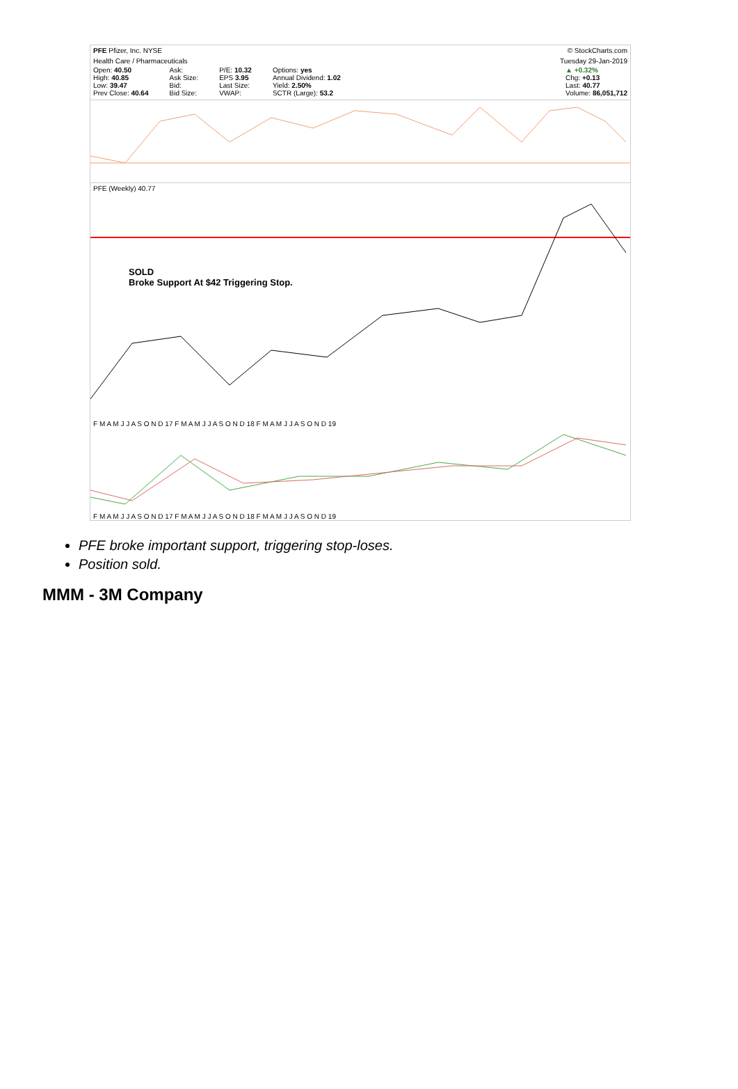PFE Pfizer, Inc. NYSE © StockCharts.com
Health Care / Pharmaceuticals Tuesday 29-Jan-2019
Open: 40.50
High: 40.85
Low: 39.47
Prev Close: 40.64
Ask:
Ask Size:
Bid:
Bid Size:
P/E: 10.32
EPS 3.95
Last Size:
VWAP:
Options: yes
Annual Dividend: 1.02
Yield: 2.50%
SCTR (Large): 53.2
▲ +0.32%
Chg: +0.13
Last: 40.77
Volume: 86,051,712
PFE (Weekly) 40.77
SOLD
Broke Support At $42 Triggering Stop.
F M A M J J A S O N D 17 F M A M J J A S O N D 18 F M A M J J A S O N D 19
F M A M J J A S O N D 17 F M A M J J A S O N D 18 F M A M J J A S O N D 19
PFE broke important support, triggering stop-loses.
Position sold.
MMM - 3M Company